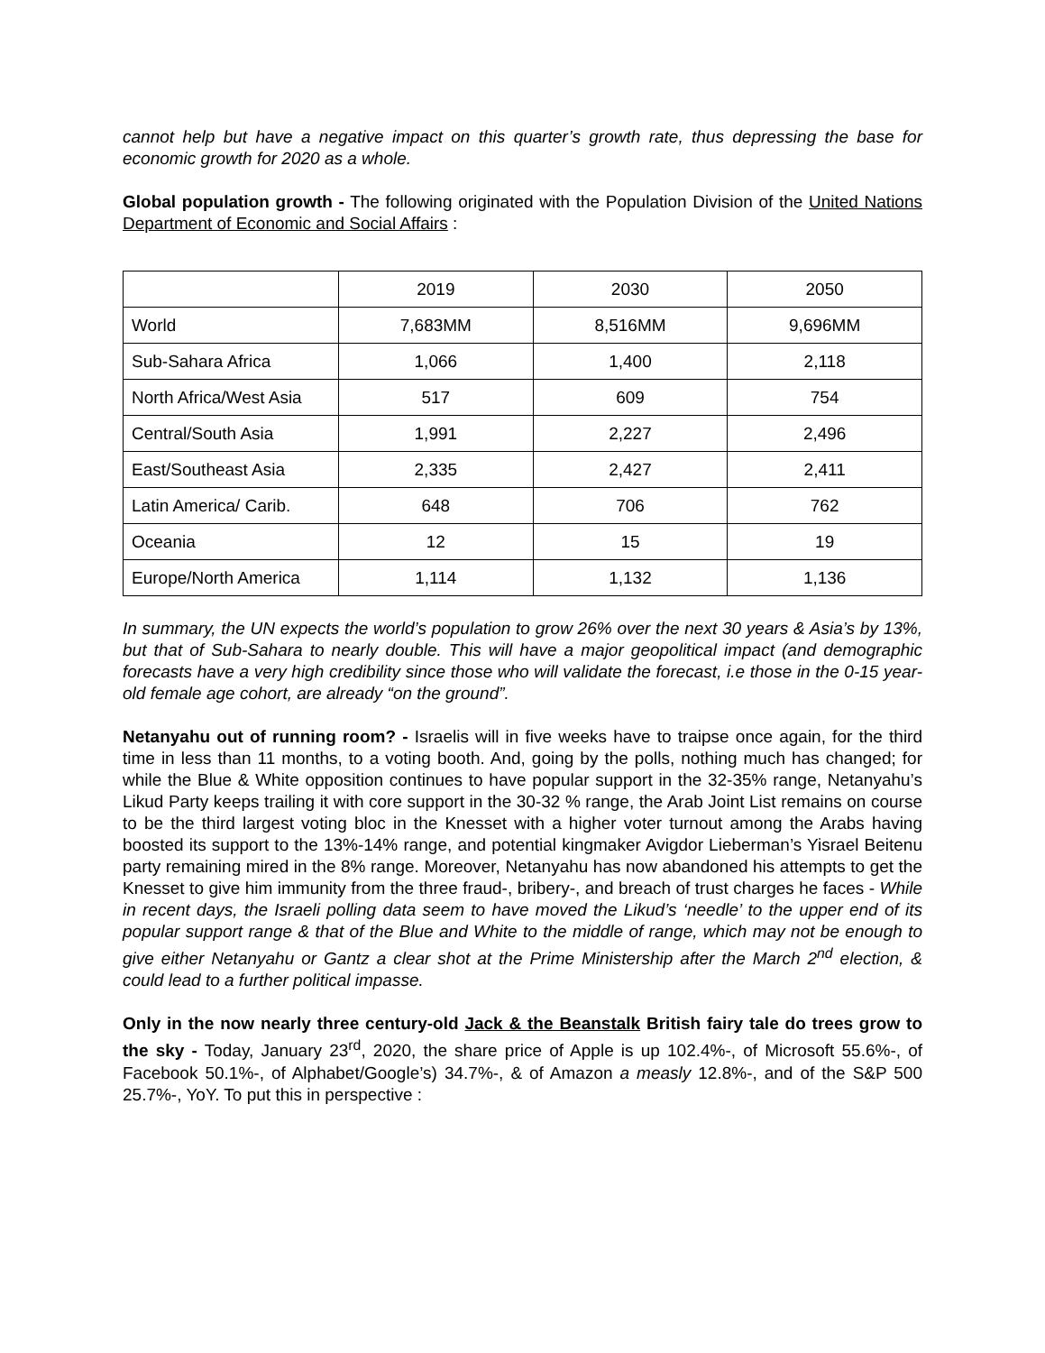cannot help but have a negative impact on this quarter’s growth rate, thus depressing the base for economic growth for 2020 as a whole.
Global population growth - The following originated with the Population Division of the United Nations Department of Economic and Social Affairs :
| | 2019 | 2030 | 2050 |
| World | 7,683MM | 8,516MM | 9,696MM |
| Sub-Sahara Africa | 1,066 | 1,400 | 2,118 |
| North Africa/West Asia | 517 | 609 | 754 |
| Central/South Asia | 1,991 | 2,227 | 2,496 |
| East/Southeast Asia | 2,335 | 2,427 | 2,411 |
| Latin America/ Carib. | 648 | 706 | 762 |
| Oceania | 12 | 15 | 19 |
| Europe/North America | 1,114 | 1,132 | 1,136 |
In summary, the UN expects the world’s population to grow 26% over the next 30 years & Asia’s by 13%, but that of Sub-Sahara to nearly double. This will have a major geopolitical impact (and demographic forecasts have a very high credibility since those who will validate the forecast, i.e those in the 0-15 year-old female age cohort, are already “on the ground”.
Netanyahu out of running room? - Israelis will in five weeks have to traipse once again, for the third time in less than 11 months, to a voting booth. And, going by the polls, nothing much has changed; for while the Blue & White opposition continues to have popular support in the 32-35% range, Netanyahu’s Likud Party keeps trailing it with core support in the 30-32 % range, the Arab Joint List remains on course to be the third largest voting bloc in the Knesset with a higher voter turnout among the Arabs having boosted its support to the 13%-14% range, and potential kingmaker Avigdor Lieberman’s Yisrael Beitenu party remaining mired in the 8% range. Moreover, Netanyahu has now abandoned his attempts to get the Knesset to give him immunity from the three fraud-, bribery-, and breach of trust charges he faces - While in recent days, the Israeli polling data seem to have moved the Likud’s ‘needle’ to the upper end of its popular support range & that of the Blue and White to the middle of range, which may not be enough to give either Netanyahu or Gantz a clear shot at the Prime Ministership after the March 2<sup>nd</sup> election, & could lead to a further political impasse.
Only in the now nearly three century-old Jack & the Beanstalk British fairy tale do trees grow to the sky - Today, January 23<sup>rd</sup>, 2020, the share price of Apple is up 102.4%-, of Microsoft 55.6%-, of Facebook 50.1%-, of Alphabet/Google’s) 34.7%-, & of Amazon a measly 12.8%-, and of the S&P 500 25.7%-, YoY. To put this in perspective :